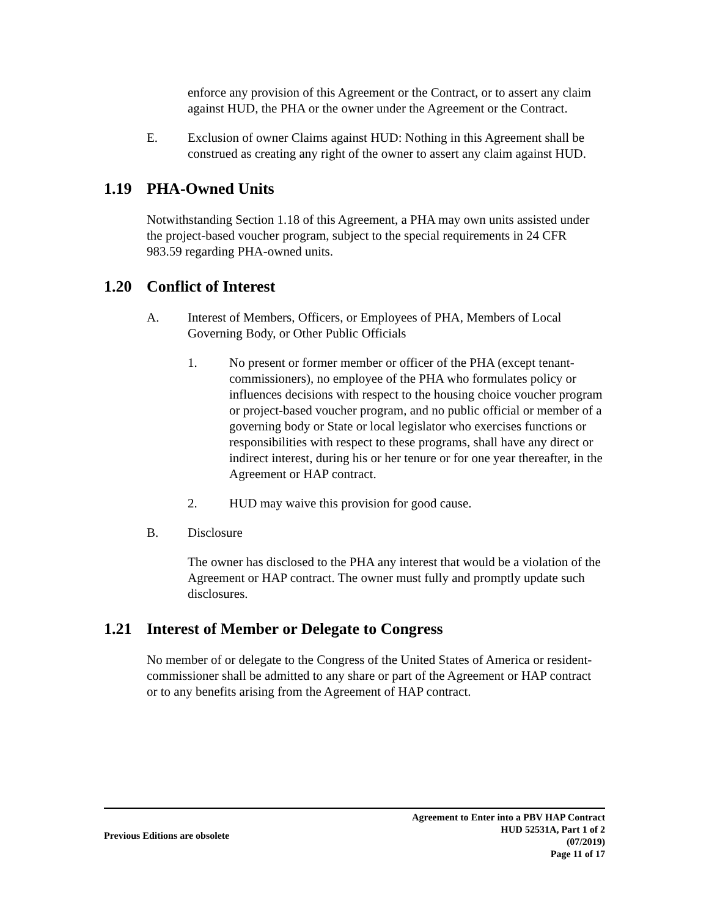enforce any provision of this Agreement or the Contract, or to assert any claim against HUD, the PHA or the owner under the Agreement or the Contract.
E. Exclusion of owner Claims against HUD: Nothing in this Agreement shall be construed as creating any right of the owner to assert any claim against HUD.
1.19 PHA-Owned Units
Notwithstanding Section 1.18 of this Agreement, a PHA may own units assisted under the project-based voucher program, subject to the special requirements in 24 CFR 983.59 regarding PHA-owned units.
1.20 Conflict of Interest
A. Interest of Members, Officers, or Employees of PHA, Members of Local Governing Body, or Other Public Officials
1. No present or former member or officer of the PHA (except tenant-commissioners), no employee of the PHA who formulates policy or influences decisions with respect to the housing choice voucher program or project-based voucher program, and no public official or member of a governing body or State or local legislator who exercises functions or responsibilities with respect to these programs, shall have any direct or indirect interest, during his or her tenure or for one year thereafter, in the Agreement or HAP contract.
2. HUD may waive this provision for good cause.
B. Disclosure
The owner has disclosed to the PHA any interest that would be a violation of the Agreement or HAP contract. The owner must fully and promptly update such disclosures.
1.21 Interest of Member or Delegate to Congress
No member of or delegate to the Congress of the United States of America or resident-commissioner shall be admitted to any share or part of the Agreement or HAP contract or to any benefits arising from the Agreement of HAP contract.
Previous Editions are obsolete Agreement to Enter into a PBV HAP Contract
HUD 52531A, Part 1 of 2
(07/2019)
Page 11 of 17